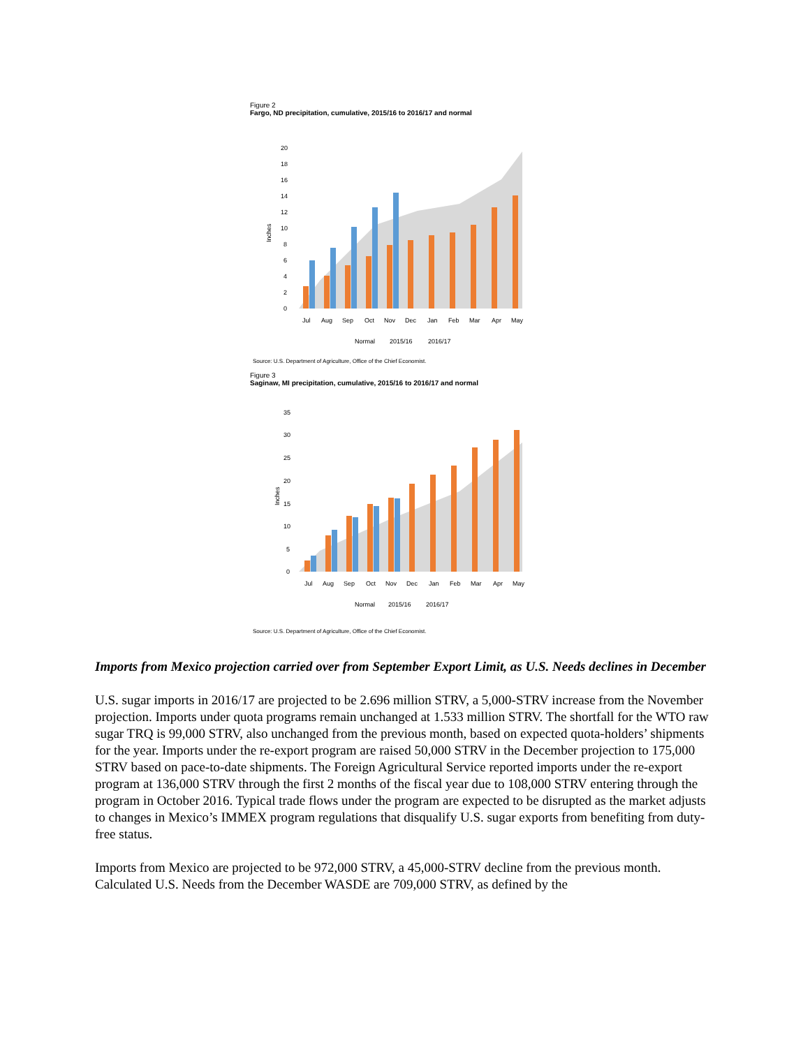Figure 2
Fargo, ND precipitation, cumulative, 2015/16 to 2016/17 and normal
0
2
4
6
8
10
12
14
16
18
20
Inches
Jul
Aug
Sep
Oct
Nov
Dec
Jan
Feb
Mar
Apr
May
Normal
2015/16
2016/17
Source: U.S. Department of Agriculture, Office of the Chief Economist.
Figure 3
Saginaw, MI precipitation, cumulative, 2015/16 to 2016/17 and normal
0
5
10
15
20
25
30
35
Inches
Jul
Aug
Sep
Oct
Nov
Dec
Jan
Feb
Mar
Apr
May
Normal
2015/16
2016/17
Source: U.S. Department of Agriculture, Office of the Chief Economist.
Imports from Mexico projection carried over from September Export Limit, as U.S. Needs declines in December
U.S. sugar imports in 2016/17 are projected to be 2.696 million STRV, a 5,000-STRV increase from the November projection. Imports under quota programs remain unchanged at 1.533 million STRV. The shortfall for the WTO raw sugar TRQ is 99,000 STRV, also unchanged from the previous month, based on expected quota-holders’ shipments for the year. Imports under the re-export program are raised 50,000 STRV in the December projection to 175,000 STRV based on pace-to-date shipments. The Foreign Agricultural Service reported imports under the re-export program at 136,000 STRV through the first 2 months of the fiscal year due to 108,000 STRV entering through the program in October 2016. Typical trade flows under the program are expected to be disrupted as the market adjusts to changes in Mexico’s IMMEX program regulations that disqualify U.S. sugar exports from benefiting from duty-free status.
Imports from Mexico are projected to be 972,000 STRV, a 45,000-STRV decline from the previous month. Calculated U.S. Needs from the December WASDE are 709,000 STRV, as defined by the